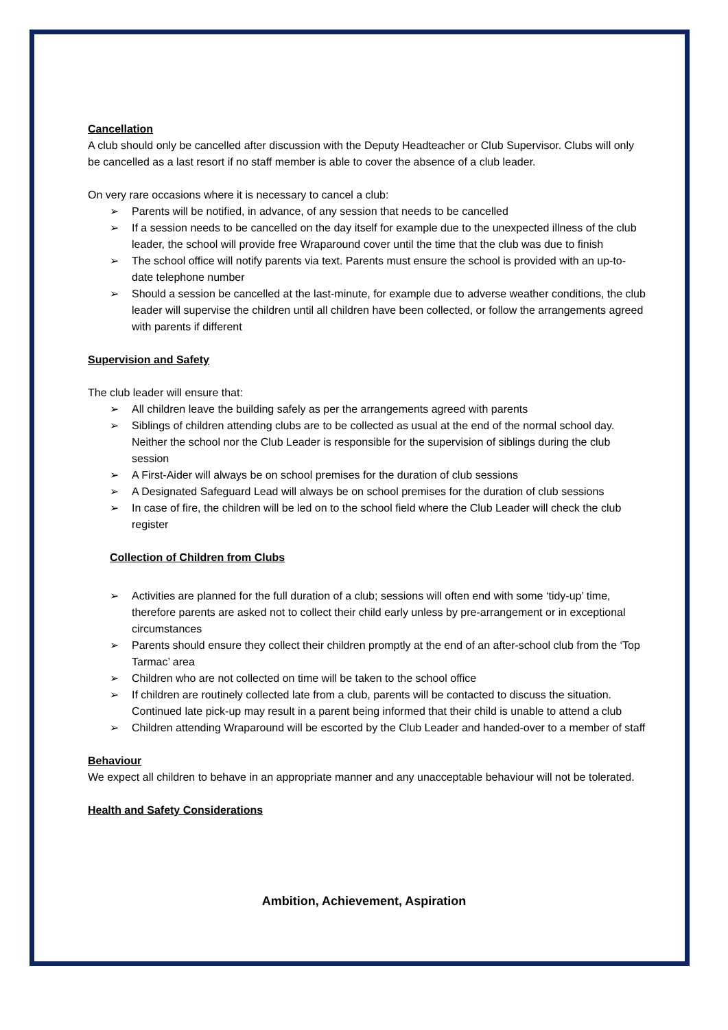Cancellation
A club should only be cancelled after discussion with the Deputy Headteacher or Club Supervisor. Clubs will only be cancelled as a last resort if no staff member is able to cover the absence of a club leader.
On very rare occasions where it is necessary to cancel a club:
➢ Parents will be notified, in advance, of any session that needs to be cancelled
➢ If a session needs to be cancelled on the day itself for example due to the unexpected illness of the club leader, the school will provide free Wraparound cover until the time that the club was due to finish
➢ The school office will notify parents via text. Parents must ensure the school is provided with an up-to-date telephone number
➢ Should a session be cancelled at the last-minute, for example due to adverse weather conditions, the club leader will supervise the children until all children have been collected, or follow the arrangements agreed with parents if different
Supervision and Safety
The club leader will ensure that:
➢ All children leave the building safely as per the arrangements agreed with parents
➢ Siblings of children attending clubs are to be collected as usual at the end of the normal school day. Neither the school nor the Club Leader is responsible for the supervision of siblings during the club session
➢ A First-Aider will always be on school premises for the duration of club sessions
➢ A Designated Safeguard Lead will always be on school premises for the duration of club sessions
➢ In case of fire, the children will be led on to the school field where the Club Leader will check the club register
Collection of Children from Clubs
➢ Activities are planned for the full duration of a club; sessions will often end with some ‘tidy-up’ time, therefore parents are asked not to collect their child early unless by pre-arrangement or in exceptional circumstances
➢ Parents should ensure they collect their children promptly at the end of an after-school club from the ‘Top Tarmac’ area
➢ Children who are not collected on time will be taken to the school office
➢ If children are routinely collected late from a club, parents will be contacted to discuss the situation. Continued late pick-up may result in a parent being informed that their child is unable to attend a club
➢ Children attending Wraparound will be escorted by the Club Leader and handed-over to a member of staff
Behaviour
We expect all children to behave in an appropriate manner and any unacceptable behaviour will not be tolerated.
Health and Safety Considerations
Ambition, Achievement, Aspiration